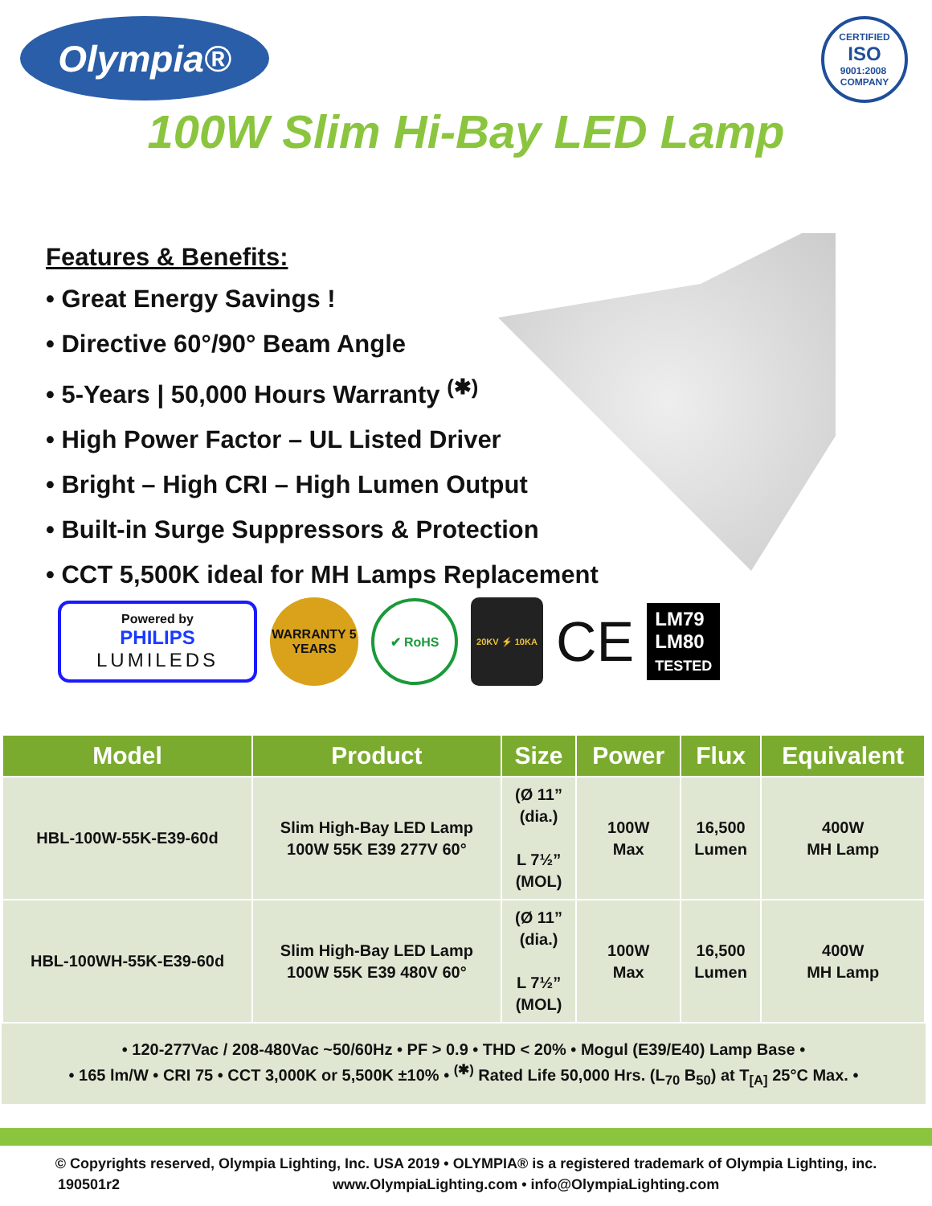Olympia®
CERTIFIED
ISO
9001:2008
COMPANY
100W Slim Hi-Bay LED Lamp
Features & Benefits:
• Great Energy Savings !
• Directive 60°/90° Beam Angle
• 5-Years | 50,000 Hours Warranty <sup>(✱)</sup>
• High Power Factor – UL Listed Driver
• Bright – High CRI – High Lumen Output
• Built-in Surge Suppressors & Protection
• CCT 5,500K ideal for MH Lamps Replacement
Powered by
PHILIPS
LUMILEDS
WARRANTY 5 YEARS
✔ RoHS
20KV ⚡ 10KA
CE
LM79
LM80
TESTED
| Model | Product | Size | Power | Flux | Equivalent |
| --- | --- | --- | --- | --- | --- |
| HBL-100W-55K-E39-60d | Slim High-Bay LED Lamp 100W 55K E39 277V 60° | (Ø 11” (dia.) L 7½” (MOL) | 100W Max | 16,500 Lumen | 400W MH Lamp |
| HBL-100WH-55K-E39-60d | Slim High-Bay LED Lamp 100W 55K E39 480V 60° | (Ø 11” (dia.) L 7½” (MOL) | 100W Max | 16,500 Lumen | 400W MH Lamp |
• 120-277Vac / 208-480Vac ~50/60Hz • PF > 0.9 • THD < 20% • Mogul (E39/E40) Lamp Base •
• 165 lm/W • CRI 75 • CCT 3,000K or 5,500K ±10% • <sup>(✱)</sup> Rated Life 50,000 Hrs. (L<sub>70</sub> B<sub>50</sub>) at T<sub>[A]</sub> 25°C Max. •
© Copyrights reserved, Olympia Lighting, Inc. USA 2019 • OLYMPIA® is a registered trademark of Olympia Lighting, inc.
190501r2 www.OlympiaLighting.com • info@OlympiaLighting.com